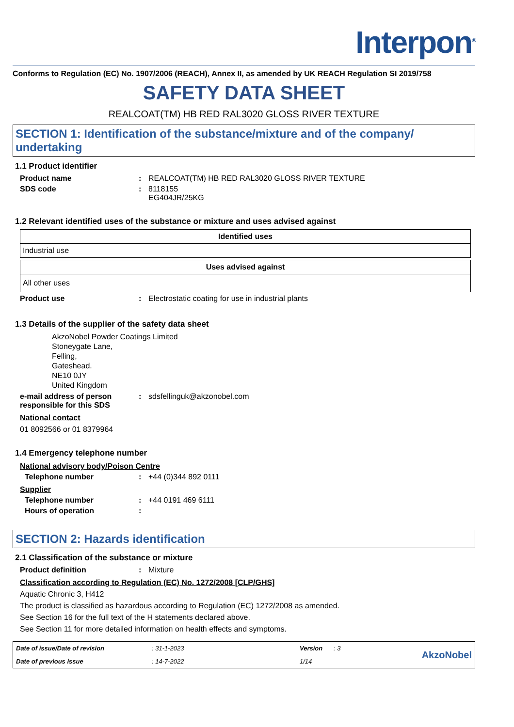Interpon<sup>®</sup>
Conforms to Regulation (EC) No. 1907/2006 (REACH), Annex II, as amended by UK REACH Regulation SI 2019/758
SAFETY DATA SHEET
REALCOAT(TM) HB RED RAL3020 GLOSS RIVER TEXTURE
SECTION 1: Identification of the substance/mixture and of the company/ undertaking
1.1 Product identifier
Product name : REALCOAT(TM) HB RED RAL3020 GLOSS RIVER TEXTURE
SDS code : 8118155
EG404JR/25KG
1.2 Relevant identified uses of the substance or mixture and uses advised against
| Identified uses |
| --- |
| Industrial use |
| Uses advised against |
| --- |
| All other uses |
Product use : Electrostatic coating for use in industrial plants
1.3 Details of the supplier of the safety data sheet
AkzoNobel Powder Coatings Limited
Stoneygate Lane,
Felling,
Gateshead.
NE10 0JY
United Kingdom
e-mail address of person responsible for this SDS
: sdsfellinguk@akzonobel.com
National contact
01 8092566 or 01 8379964
1.4 Emergency telephone number
National advisory body/Poison Centre
Telephone number : +44 (0)344 892 0111
Supplier
Telephone number : +44 0191 469 6111
Hours of operation :
SECTION 2: Hazards identification
2.1 Classification of the substance or mixture
Product definition : Mixture
Classification according to Regulation (EC) No. 1272/2008 [CLP/GHS]
Aquatic Chronic 3, H412
The product is classified as hazardous according to Regulation (EC) 1272/2008 as amended.
See Section 16 for the full text of the H statements declared above.
See Section 11 for more detailed information on health effects and symptoms.
Date of issue/Date of revision: 31-1-2023 Version: 3
AkzoNobel
Date of previous issue: 14-7-2022 1/14